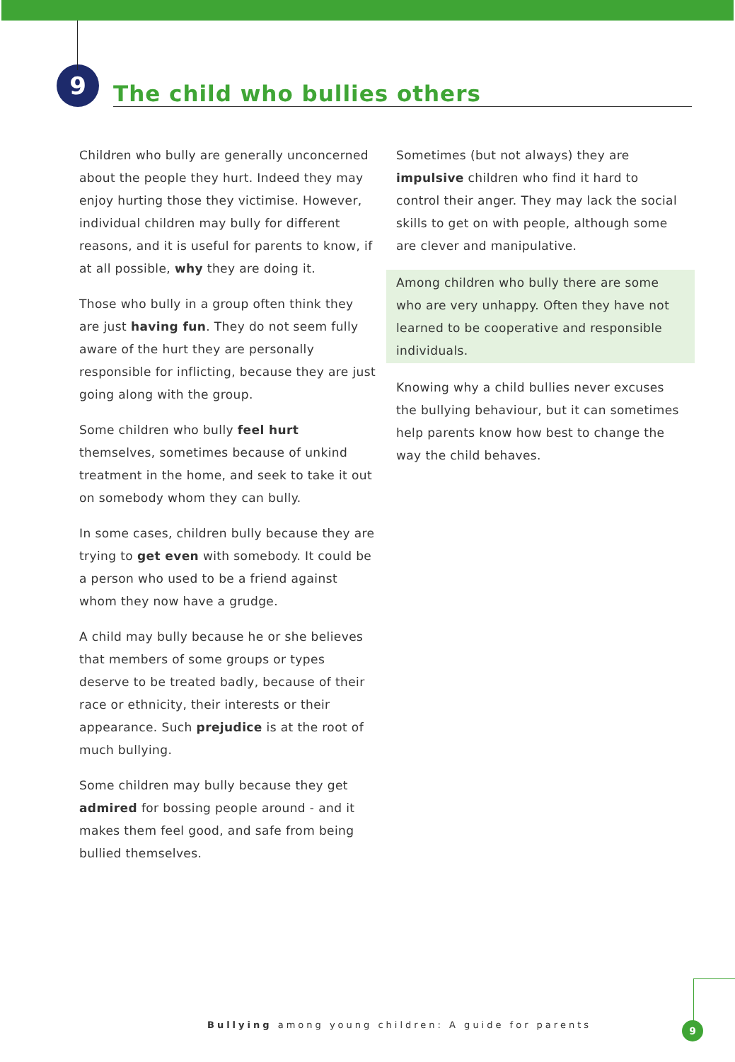9
The child who bullies others
Children who bully are generally unconcerned about the people they hurt. Indeed they may enjoy hurting those they victimise. However, individual children may bully for different reasons, and it is useful for parents to know, if at all possible, why they are doing it.
Those who bully in a group often think they are just having fun. They do not seem fully aware of the hurt they are personally responsible for inflicting, because they are just going along with the group.
Some children who bully feel hurt themselves, sometimes because of unkind treatment in the home, and seek to take it out on somebody whom they can bully.
In some cases, children bully because they are trying to get even with somebody. It could be a person who used to be a friend against whom they now have a grudge.
A child may bully because he or she believes that members of some groups or types deserve to be treated badly, because of their race or ethnicity, their interests or their appearance. Such prejudice is at the root of much bullying.
Some children may bully because they get admired for bossing people around - and it makes them feel good, and safe from being bullied themselves.
Sometimes (but not always) they are impulsive children who find it hard to control their anger. They may lack the social skills to get on with people, although some are clever and manipulative.
Among children who bully there are some who are very unhappy. Often they have not learned to be cooperative and responsible individuals.
Knowing why a child bullies never excuses the bullying behaviour, but it can sometimes help parents know how best to change the way the child behaves.
Bullying among young children: A guide for parents
9